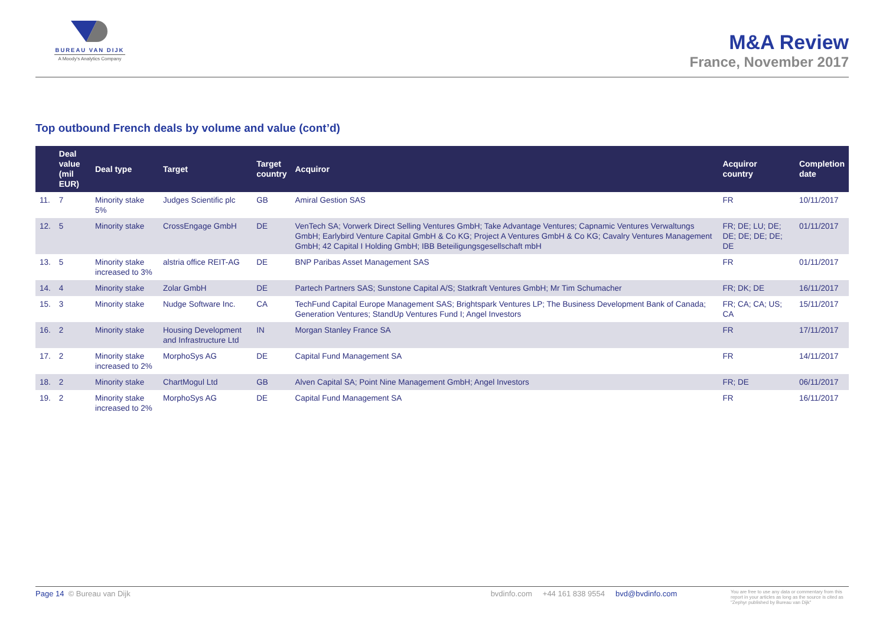BUREAU VAN DIJK
A Moody's Analytics Company
M&A Review
France, November 2017
Top outbound French deals by volume and value (cont’d)
| | Deal value (mil EUR) | Deal type | Target | Target country | Acquiror | Acquiror country | Completion date |
| --- | --- | --- | --- | --- | --- | --- | --- |
| 11. | 7 | Minority stake 5% | Judges Scientific plc | GB | Amiral Gestion SAS | FR | 10/11/2017 |
| 12. | 5 | Minority stake | CrossEngage GmbH | DE | VenTech SA; Vorwerk Direct Selling Ventures GmbH; Take Advantage Ventures; Capnamic Ventures Verwaltungs GmbH; Earlybird Venture Capital GmbH & Co KG; Project A Ventures GmbH & Co KG; Cavalry Ventures Management GmbH; 42 Capital I Holding GmbH; IBB Beteiligungsgesellschaft mbH | FR; DE; LU; DE; DE; DE; DE; DE; DE | 01/11/2017 |
| 13. | 5 | Minority stake increased to 3% | alstria office REIT-AG | DE | BNP Paribas Asset Management SAS | FR | 01/11/2017 |
| 14. | 4 | Minority stake | Zolar GmbH | DE | Partech Partners SAS; Sunstone Capital A/S; Statkraft Ventures GmbH; Mr Tim Schumacher | FR; DK; DE | 16/11/2017 |
| 15. | 3 | Minority stake | Nudge Software Inc. | CA | TechFund Capital Europe Management SAS; Brightspark Ventures LP; The Business Development Bank of Canada; Generation Ventures; StandUp Ventures Fund I; Angel Investors | FR; CA; CA; US; CA | 15/11/2017 |
| 16. | 2 | Minority stake | Housing Development and Infrastructure Ltd | IN | Morgan Stanley France SA | FR | 17/11/2017 |
| 17. | 2 | Minority stake increased to 2% | MorphoSys AG | DE | Capital Fund Management SA | FR | 14/11/2017 |
| 18. | 2 | Minority stake | ChartMogul Ltd | GB | Alven Capital SA; Point Nine Management GmbH; Angel Investors | FR; DE | 06/11/2017 |
| 19. | 2 | Minority stake increased to 2% | MorphoSys AG | DE | Capital Fund Management SA | FR | 16/11/2017 |
Page 14 © Bureau van Dijk bvdinfo.com +44 161 838 9554 bvd@bvdinfo.com You are free to use any data or commentary from this report in your articles as long as the source is cited as "Zephyr published by Bureau van Dijk"